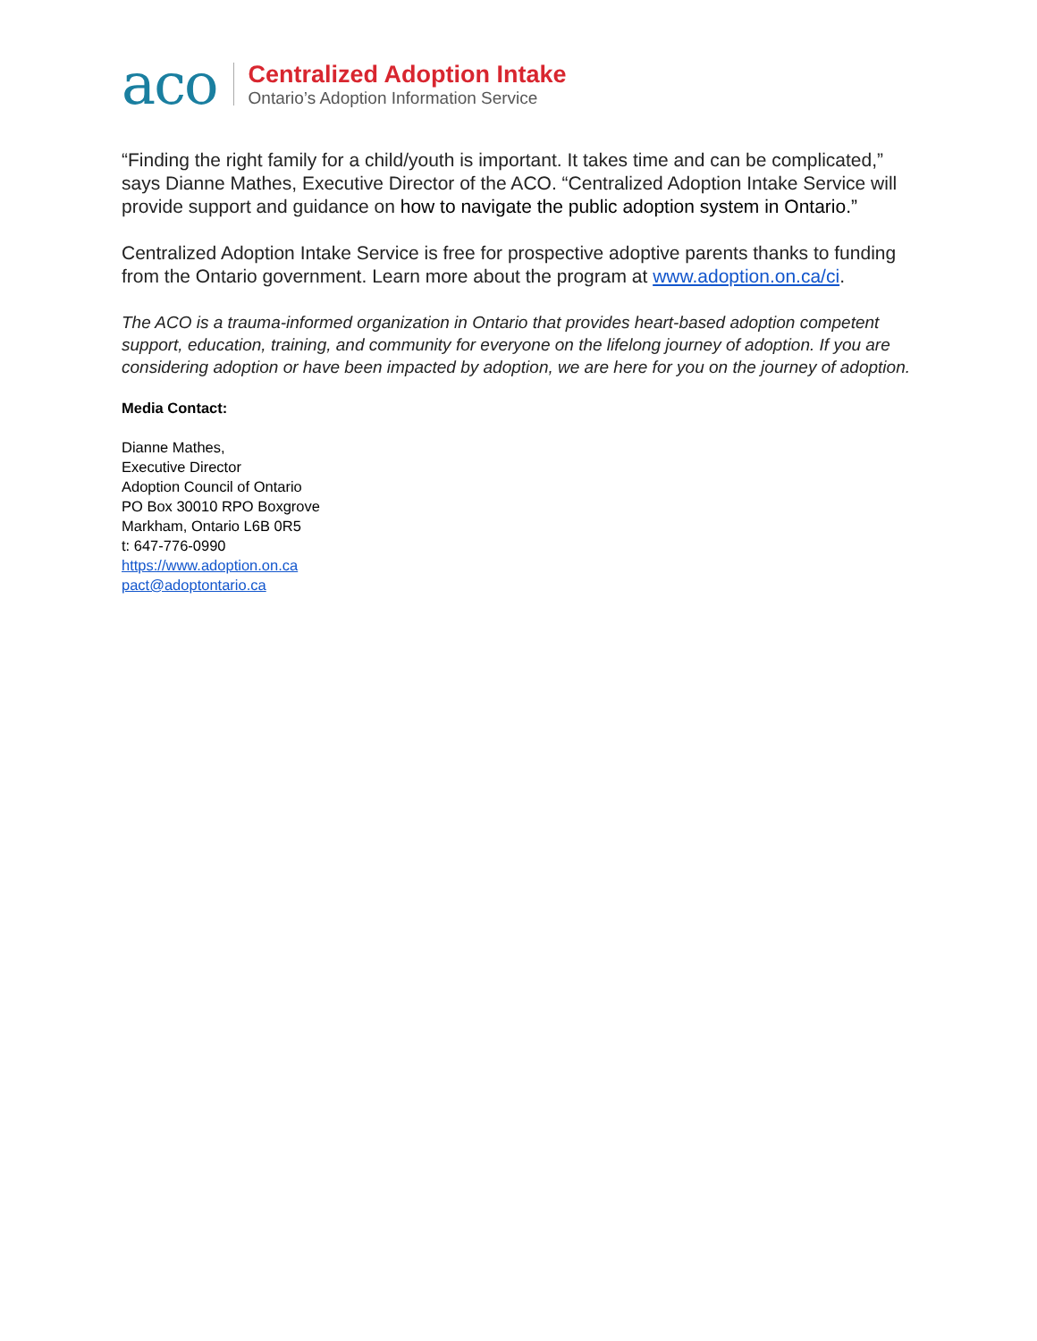aco
Centralized Adoption Intake
Ontario’s Adoption Information Service
“Finding the right family for a child/youth is important. It takes time and can be complicated,” says Dianne Mathes, Executive Director of the ACO. “Centralized Adoption Intake Service will provide support and guidance on how to navigate the public adoption system in Ontario.”
Centralized Adoption Intake Service is free for prospective adoptive parents thanks to funding from the Ontario government. Learn more about the program at www.adoption.on.ca/ci.
The ACO is a trauma-informed organization in Ontario that provides heart-based adoption competent support, education, training, and community for everyone on the lifelong journey of adoption. If you are considering adoption or have been impacted by adoption, we are here for you on the journey of adoption.
Media Contact:
Dianne Mathes,
Executive Director
Adoption Council of Ontario
PO Box 30010 RPO Boxgrove
Markham, Ontario L6B 0R5
t: 647-776-0990
https://www.adoption.on.ca
pact@adoptontario.ca